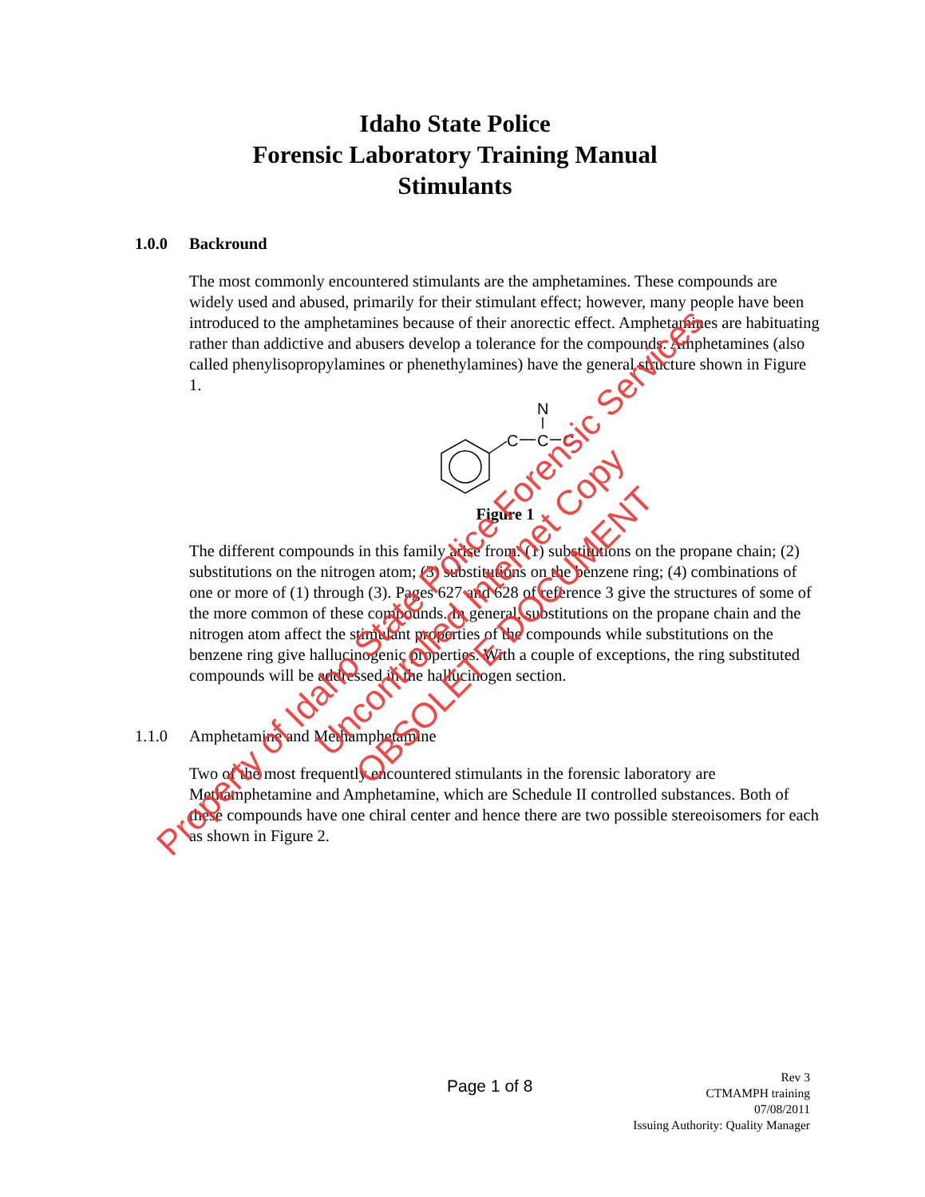Idaho State Police
Forensic Laboratory Training Manual
Stimulants
1.0.0 Backround
The most commonly encountered stimulants are the amphetamines. These compounds are widely used and abused, primarily for their stimulant effect; however, many people have been introduced to the amphetamines because of their anorectic effect. Amphetamines are habituating rather than addictive and abusers develop a tolerance for the compounds. Amphetamines (also called phenylisopropylamines or phenethylamines) have the general structure shown in Figure 1.
C
C
N
C
Figure 1
The different compounds in this family arise from: (1) substitutions on the propane chain; (2) substitutions on the nitrogen atom; (3) substitutions on the benzene ring; (4) combinations of one or more of (1) through (3). Pages 627 and 628 of reference 3 give the structures of some of the more common of these compounds. In general, substitutions on the propane chain and the nitrogen atom affect the stimulant properties of the compounds while substitutions on the benzene ring give hallucinogenic properties. With a couple of exceptions, the ring substituted compounds will be addressed in the hallucinogen section.
1.1.0 Amphetamine and Methamphetamine
Two of the most frequently encountered stimulants in the forensic laboratory are Methamphetamine and Amphetamine, which are Schedule II controlled substances. Both of these compounds have one chiral center and hence there are two possible stereoisomers for each as shown in Figure 2.
Page 1 of 8
Rev 3
CTMAMPH training
07/08/2011
Issuing Authority: Quality Manager
Property of Idaho State Police Forensic Services
Uncontrolled Internet Copy
OBSOLETE DOCUMENT